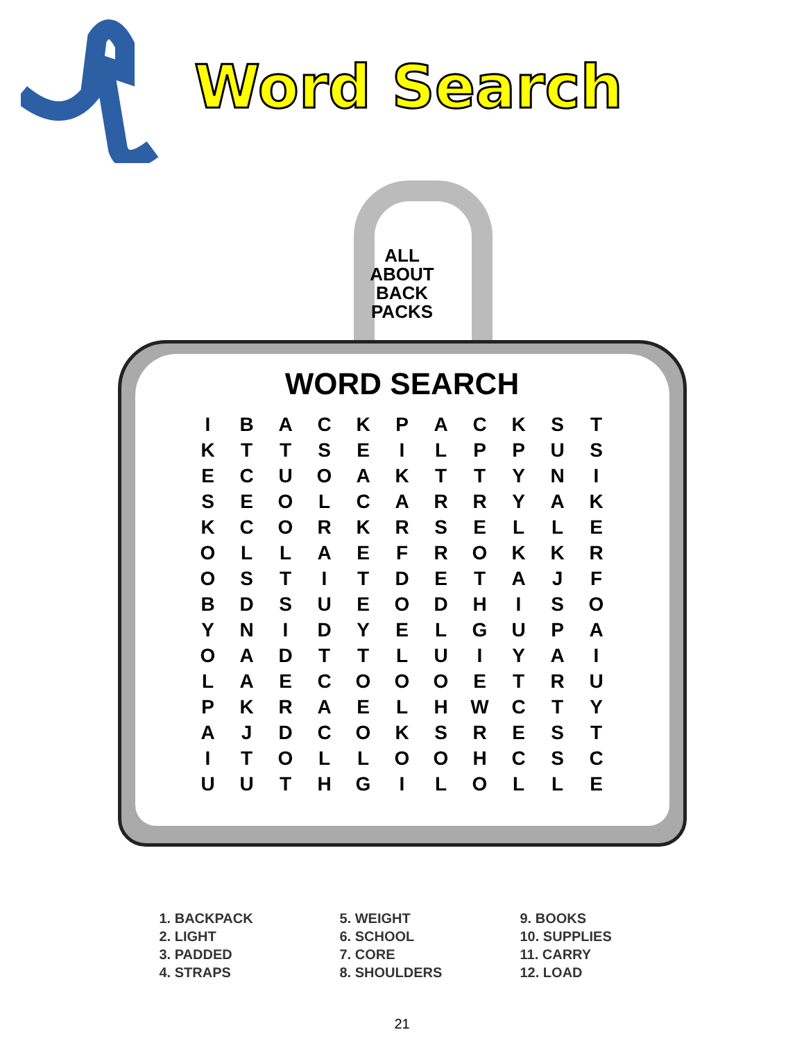Word Search
ALL
ABOUT
BACK
PACKS
WORD SEARCH
| I | B | A | C | K | P | A | C | K | S | T |
| K | T | T | S | E | I | L | P | P | U | S |
| E | C | U | O | A | K | T | T | Y | N | I |
| S | E | O | L | C | A | R | R | Y | A | K |
| K | C | O | R | K | R | S | E | L | L | E |
| O | L | L | A | E | F | R | O | K | K | R |
| O | S | T | I | T | D | E | T | A | J | F |
| B | D | S | U | E | O | D | H | I | S | O |
| Y | N | I | D | Y | E | L | G | U | P | A |
| O | A | D | T | T | L | U | I | Y | A | I |
| L | A | E | C | O | O | O | E | T | R | U |
| P | K | R | A | E | L | H | W | C | T | Y |
| A | J | D | C | O | K | S | R | E | S | T |
| I | T | O | L | L | O | O | H | C | S | C |
| U | U | T | H | G | I | L | O | L | L | E |
1. BACKPACK
2. LIGHT
3. PADDED
4. STRAPS
5. WEIGHT
6. SCHOOL
7. CORE
8. SHOULDERS
9. BOOKS
10. SUPPLIES
11. CARRY
12. LOAD
21